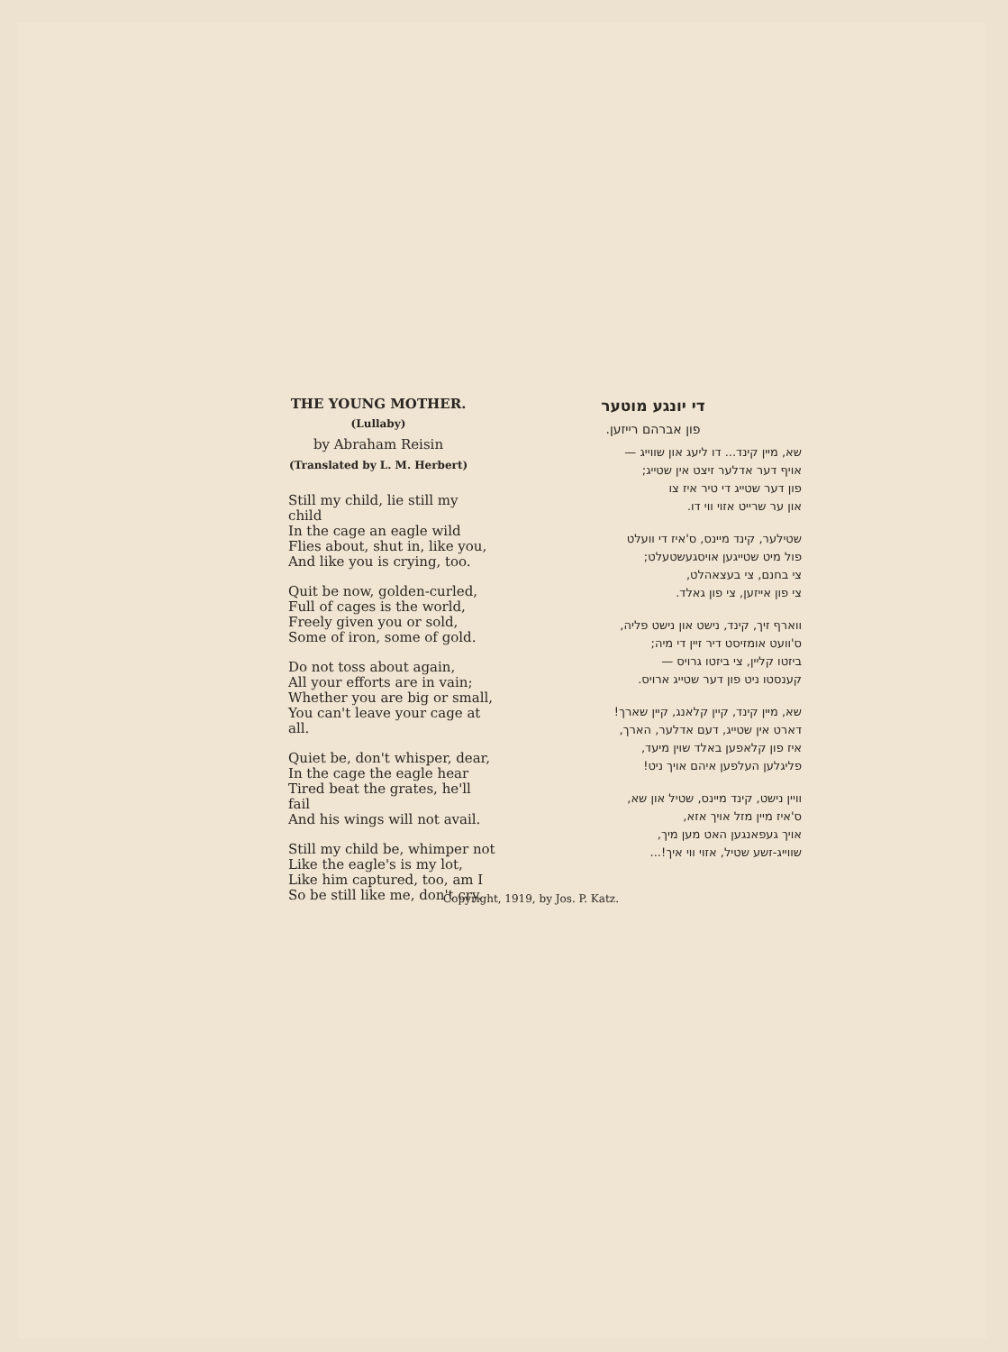THE YOUNG MOTHER.
(Lullaby)
by Abraham Reisin
(Translated by L. M. Herbert)
Still my child, lie still my child
In the cage an eagle wild
Flies about, shut in, like you,
And like you is crying, too.
Quit be now, golden-curled,
Full of cages is the world,
Freely given you or sold,
Some of iron, some of gold.
Do not toss about again,
All your efforts are in vain;
Whether you are big or small,
You can't leave your cage at all.
Quiet be, don't whisper, dear,
In the cage the eagle hear
Tired beat the grates, he'll fail
And his wings will not avail.
Still my child be, whimper not
Like the eagle's is my lot,
Like him captured, too, am I
So be still like me, don't cry.
די יונגע מוטער
פון אברהם רייזען.
שא, מיין קינד... דו ליעג און שווייג —
אויף דער אדלער זיצט אין שטייג;
פון דער שטייג די טיר איז צו
און ער שרייט אזוי ווי דו.
שטילער, קינד מיינס, ס'איז די וועלט
פול מיט שטייגען אויסגעשטעלט;
צי בחנם, צי בעצאהלט,
צי פון אייזען, צי פון גאלד.
ווארף זיך, קינד, נישט און נישט פליה,
ס'וועט אומזיסט דיר זיין די מיה;
ביזטו קליין, צי ביזטו גרויס —
קענסטו ניט פון דער שטייג ארויס.
שא, מיין קינד, קיין קלאנג, קיין שארך!
דארט אין שטייג, דעם אדלער, הארך,
איז פון קלאפען באלד שוין מיעד,
פליגלען העלפען איהם אויך ניט!
וויין נישט, קינד מיינס, שטיל און שא,
ס'איז מיין מזל אויך אזא,
אויך געפאנגען האט מען מיך,
שווייג-זשע שטיל, אזוי ווי איך!...
Copyright, 1919, by Jos. P. Katz.